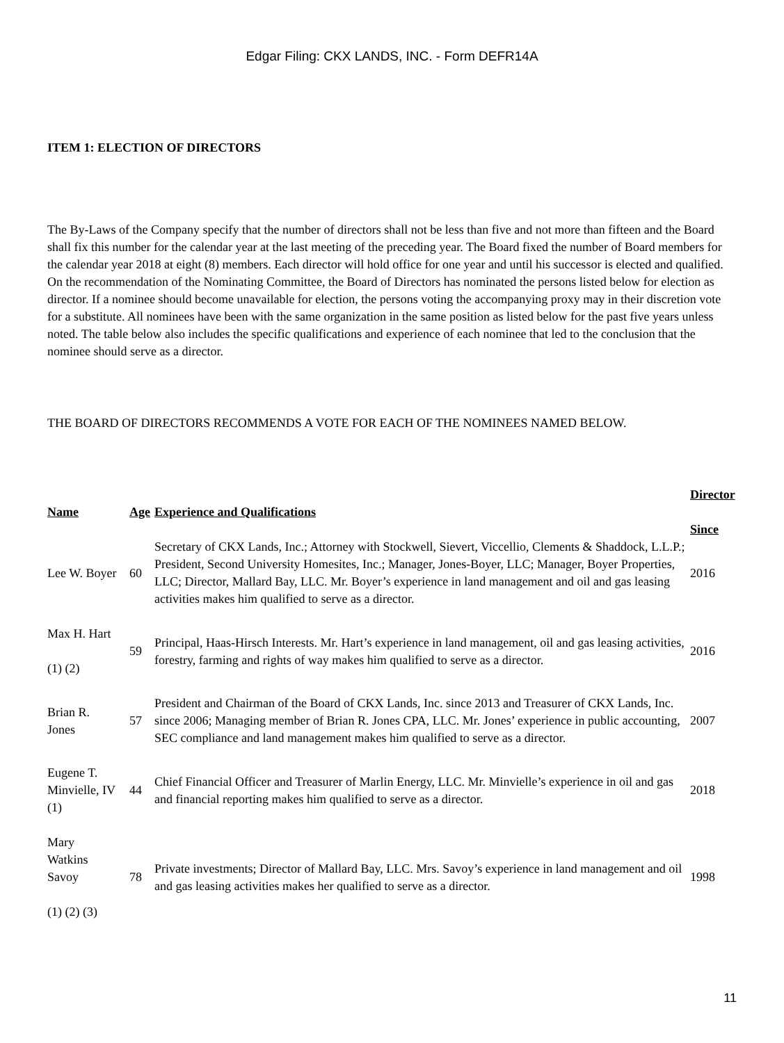Edgar Filing: CKX LANDS, INC. - Form DEFR14A
ITEM 1: ELECTION OF DIRECTORS
The By-Laws of the Company specify that the number of directors shall not be less than five and not more than fifteen and the Board shall fix this number for the calendar year at the last meeting of the preceding year. The Board fixed the number of Board members for the calendar year 2018 at eight (8) members. Each director will hold office for one year and until his successor is elected and qualified. On the recommendation of the Nominating Committee, the Board of Directors has nominated the persons listed below for election as director. If a nominee should become unavailable for election, the persons voting the accompanying proxy may in their discretion vote for a substitute. All nominees have been with the same organization in the same position as listed below for the past five years unless noted. The table below also includes the specific qualifications and experience of each nominee that led to the conclusion that the nominee should serve as a director.
THE BOARD OF DIRECTORS RECOMMENDS A VOTE FOR EACH OF THE NOMINEES NAMED BELOW.
| Name | Age | Experience and Qualifications | Director Since |
| --- | --- | --- | --- |
| Lee W. Boyer | 60 | Secretary of CKX Lands, Inc.; Attorney with Stockwell, Sievert, Viccellio, Clements & Shaddock, L.L.P.; President, Second University Homesites, Inc.; Manager, Jones-Boyer, LLC; Manager, Boyer Properties, LLC; Director, Mallard Bay, LLC. Mr. Boyer’s experience in land management and oil and gas leasing activities makes him qualified to serve as a director. | 2016 |
| Max H. Hart (1) (2) | 59 | Principal, Haas-Hirsch Interests. Mr. Hart’s experience in land management, oil and gas leasing activities, forestry, farming and rights of way makes him qualified to serve as a director. | 2016 |
| Brian R. Jones | 57 | President and Chairman of the Board of CKX Lands, Inc. since 2013 and Treasurer of CKX Lands, Inc. since 2006; Managing member of Brian R. Jones CPA, LLC. Mr. Jones’ experience in public accounting, SEC compliance and land management makes him qualified to serve as a director. | 2007 |
| Eugene T. Minvielle, IV (1) | 44 | Chief Financial Officer and Treasurer of Marlin Energy, LLC. Mr. Minvielle’s experience in oil and gas and financial reporting makes him qualified to serve as a director. | 2018 |
| Mary Watkins Savoy (1) (2) (3) | 78 | Private investments; Director of Mallard Bay, LLC. Mrs. Savoy’s experience in land management and oil and gas leasing activities makes her qualified to serve as a director. | 1998 |
11